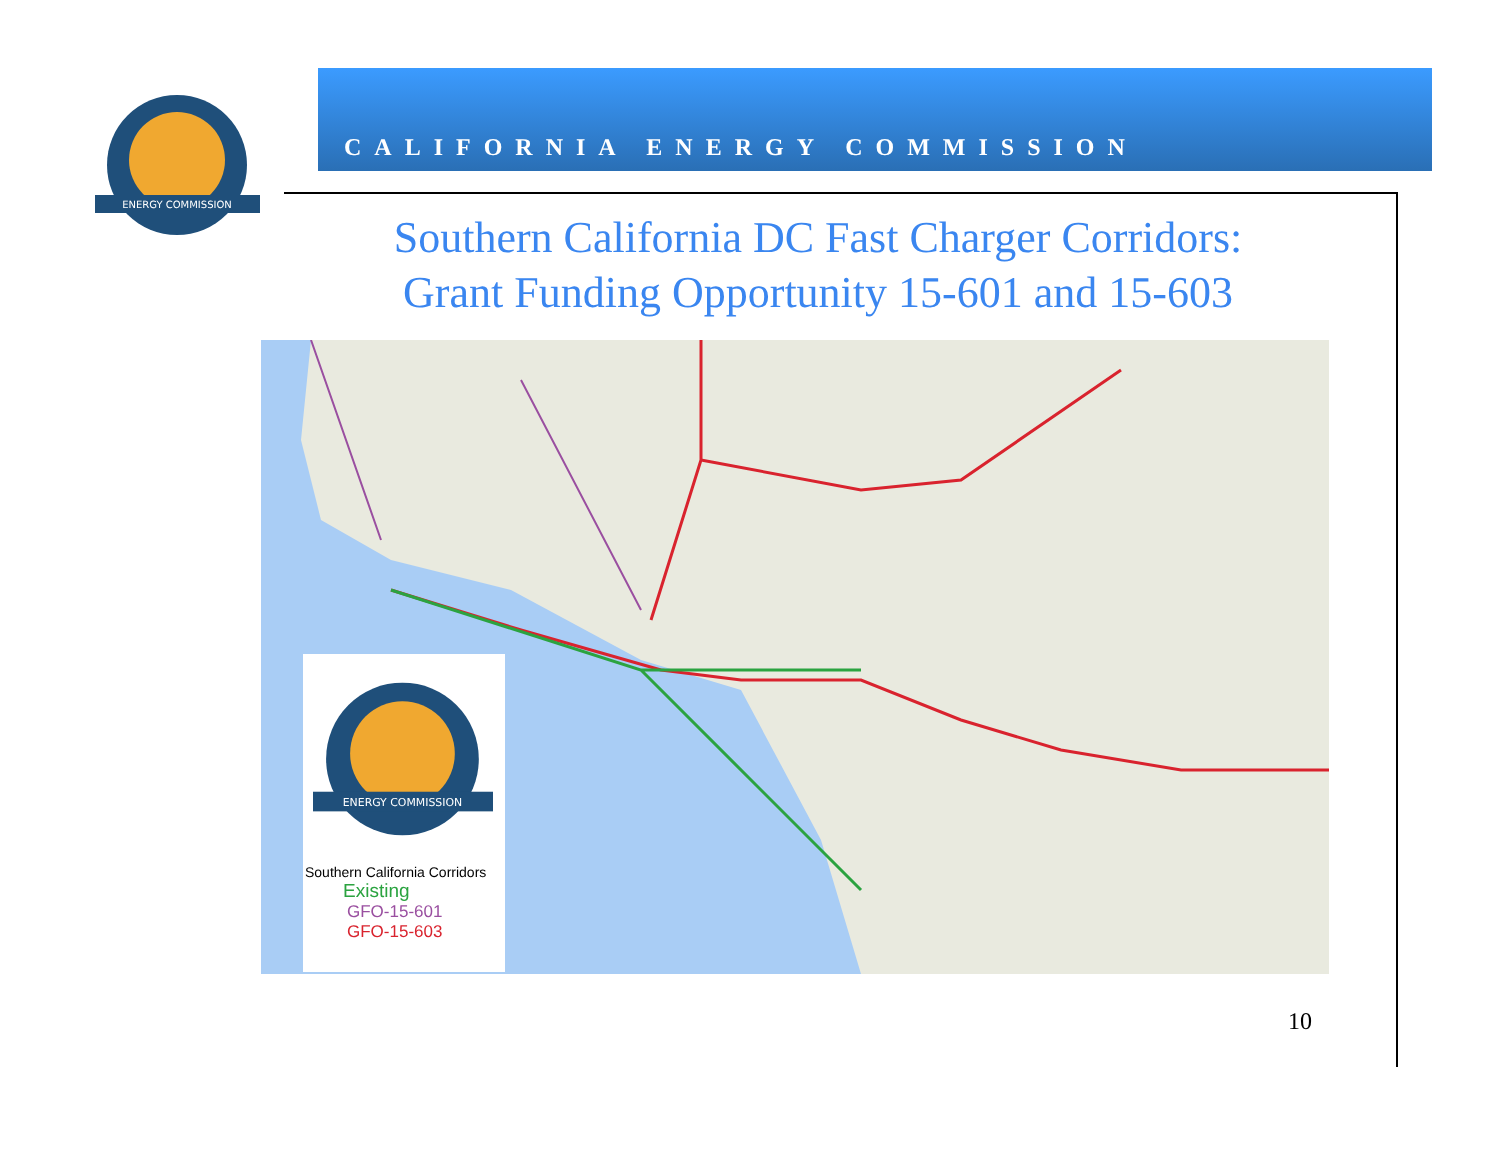ENERGY COMMISSION
CALIFORNIA ENERGY COMMISSION
Southern California DC Fast Charger Corridors:
Grant Funding Opportunity 15-601 and 15-603
ENERGY COMMISSION
Southern California Corridors
Existing
GFO-15-601
GFO-15-603
10